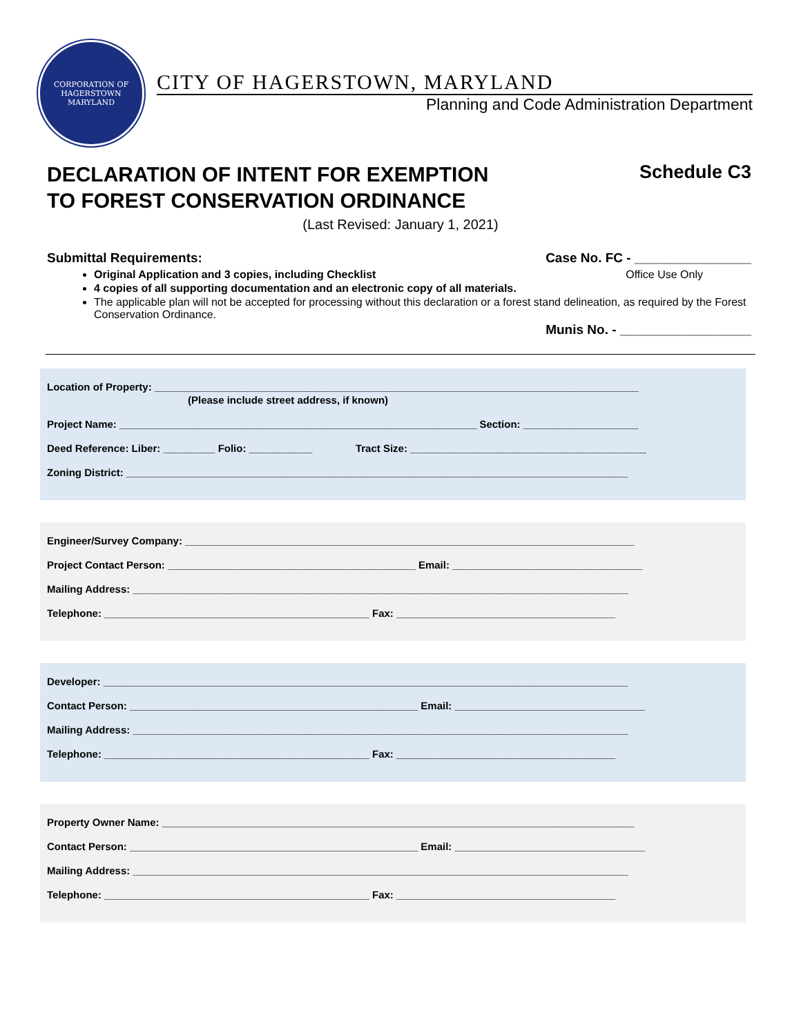CORPORATION OF HAGERSTOWN
MARYLAND
CITY OF HAGERSTOWN, MARYLAND
Planning and Code Administration Department
DECLARATION OF INTENT FOR EXEMPTION
TO FOREST CONSERVATION ORDINANCE
Schedule C3
(Last Revised: January 1, 2021)
Submittal Requirements: Case No. FC - ________________
Original Application and 3 copies, including Checklist Office Use Only
4 copies of all supporting documentation and an electronic copy of all materials.
The applicable plan will not be accepted for processing without this declaration or a forest stand delineation, as required by the Forest Conservation Ordinance.
Munis No. - __________________
Location of Property: ____________________________________________________________________________________
(Please include street address, if known)
Project Name: ______________________________________________________________ Section: ____________________
Deed Reference: Liber: _________ Folio: ___________ Tract Size: _________________________________________
Zoning District: _______________________________________________________________________________________
Engineer/Survey Company: ______________________________________________________________________________
Project Contact Person: ___________________________________________ Email: _________________________________
Mailing Address: ______________________________________________________________________________________
Telephone: ______________________________________________ Fax: ______________________________________
Developer: ___________________________________________________________________________________________
Contact Person: __________________________________________________ Email: _________________________________
Mailing Address: ______________________________________________________________________________________
Telephone: ______________________________________________ Fax: ______________________________________
Property Owner Name: __________________________________________________________________________________
Contact Person: __________________________________________________ Email: _________________________________
Mailing Address: ______________________________________________________________________________________
Telephone: ______________________________________________ Fax: ______________________________________